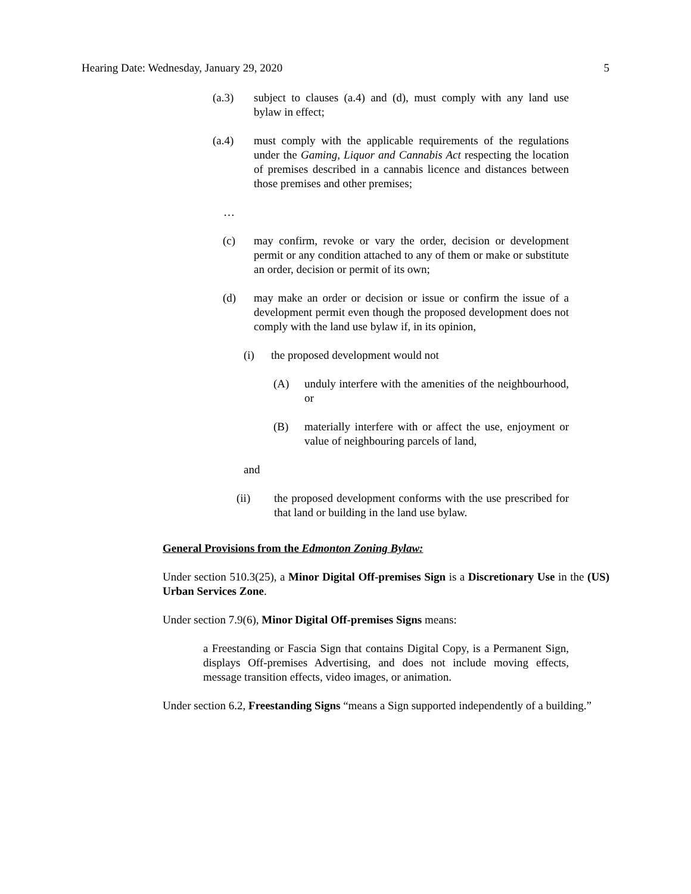Hearing Date: Wednesday, January 29, 2020 5
(a.3) subject to clauses (a.4) and (d), must comply with any land use bylaw in effect;
(a.4) must comply with the applicable requirements of the regulations under the Gaming, Liquor and Cannabis Act respecting the location of premises described in a cannabis licence and distances between those premises and other premises;
…
(c) may confirm, revoke or vary the order, decision or development permit or any condition attached to any of them or make or substitute an order, decision or permit of its own;
(d) may make an order or decision or issue or confirm the issue of a development permit even though the proposed development does not comply with the land use bylaw if, in its opinion,
(i) the proposed development would not
(A) unduly interfere with the amenities of the neighbourhood, or
(B) materially interfere with or affect the use, enjoyment or value of neighbouring parcels of land,
and
(ii) the proposed development conforms with the use prescribed for that land or building in the land use bylaw.
General Provisions from the Edmonton Zoning Bylaw:
Under section 510.3(25), a Minor Digital Off-premises Sign is a Discretionary Use in the (US) Urban Services Zone.
Under section 7.9(6), Minor Digital Off-premises Signs means:
a Freestanding or Fascia Sign that contains Digital Copy, is a Permanent Sign, displays Off-premises Advertising, and does not include moving effects, message transition effects, video images, or animation.
Under section 6.2, Freestanding Signs “means a Sign supported independently of a building.”